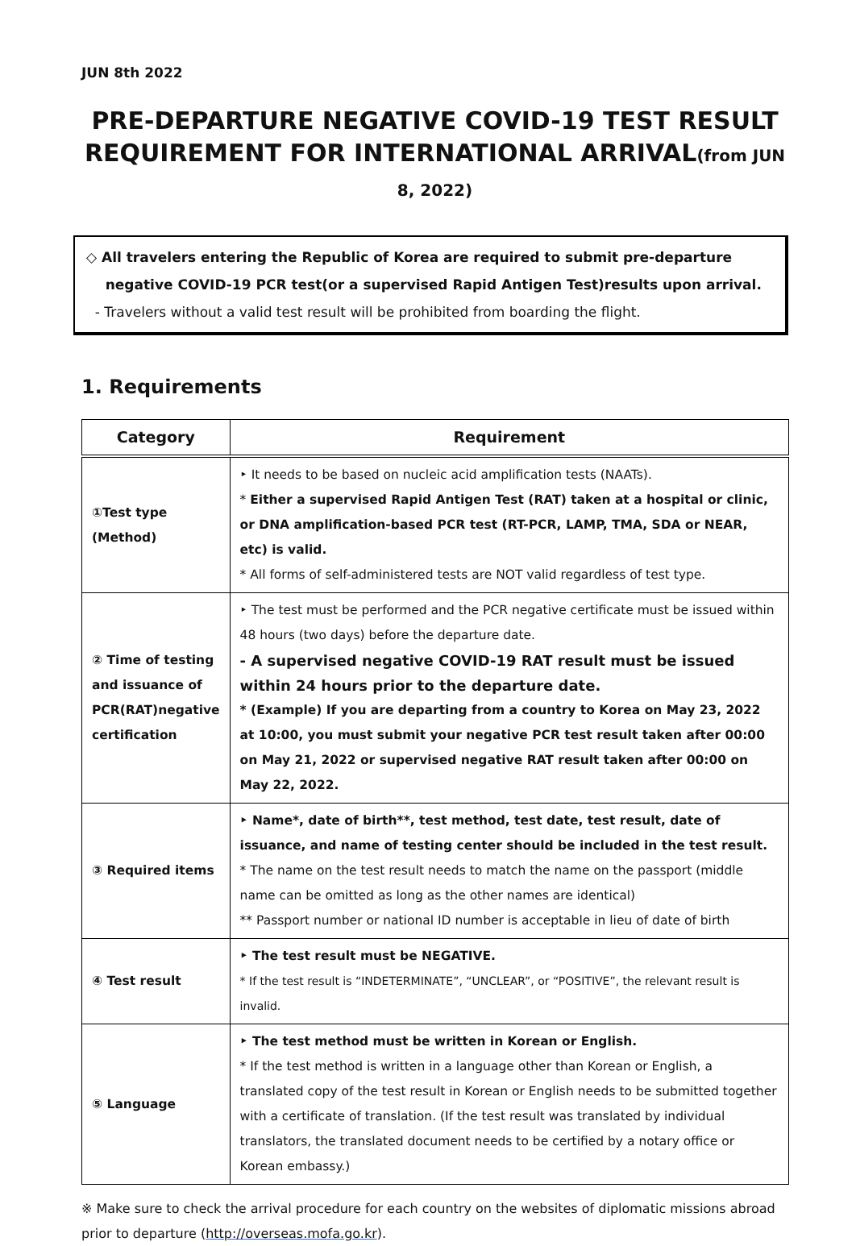JUN 8th 2022
PRE-DEPARTURE NEGATIVE COVID-19 TEST RESULT
REQUIREMENT FOR INTERNATIONAL ARRIVAL(from JUN 8, 2022)
◇ All travelers entering the Republic of Korea are required to submit pre-departure
negative COVID-19 PCR test(or a supervised Rapid Antigen Test)results upon arrival.
- Travelers without a valid test result will be prohibited from boarding the flight.
1. Requirements
| Category | Requirement |
| --- | --- |
| ①Test type (Method) | ‣ It needs to be based on nucleic acid amplification tests (NAATs). * Either a supervised Rapid Antigen Test (RAT) taken at a hospital or clinic, or DNA amplification-based PCR test (RT-PCR, LAMP, TMA, SDA or NEAR, etc) is valid. * All forms of self-administered tests are NOT valid regardless of test type. |
| ② Time of testing and issuance of PCR(RAT)negative certification | ‣ The test must be performed and the PCR negative certificate must be issued within 48 hours (two days) before the departure date. - A supervised negative COVID-19 RAT result must be issued within 24 hours prior to the departure date. * (Example) If you are departing from a country to Korea on May 23, 2022 at 10:00, you must submit your negative PCR test result taken after 00:00 on May 21, 2022 or supervised negative RAT result taken after 00:00 on May 22, 2022. |
| ③ Required items | ‣ Name*, date of birth**, test method, test date, test result, date of issuance, and name of testing center should be included in the test result. * The name on the test result needs to match the name on the passport (middle name can be omitted as long as the other names are identical) ** Passport number or national ID number is acceptable in lieu of date of birth |
| ④ Test result | ‣ The test result must be NEGATIVE. * If the test result is “INDETERMINATE”, “UNCLEAR”, or “POSITIVE”, the relevant result is invalid. |
| ⑤ Language | ‣ The test method must be written in Korean or English. * If the test method is written in a language other than Korean or English, a translated copy of the test result in Korean or English needs to be submitted together with a certificate of translation. (If the test result was translated by individual translators, the translated document needs to be certified by a notary office or Korean embassy.) |
※ Make sure to check the arrival procedure for each country on the websites of diplomatic missions abroad prior to departure (http://overseas.mofa.go.kr).